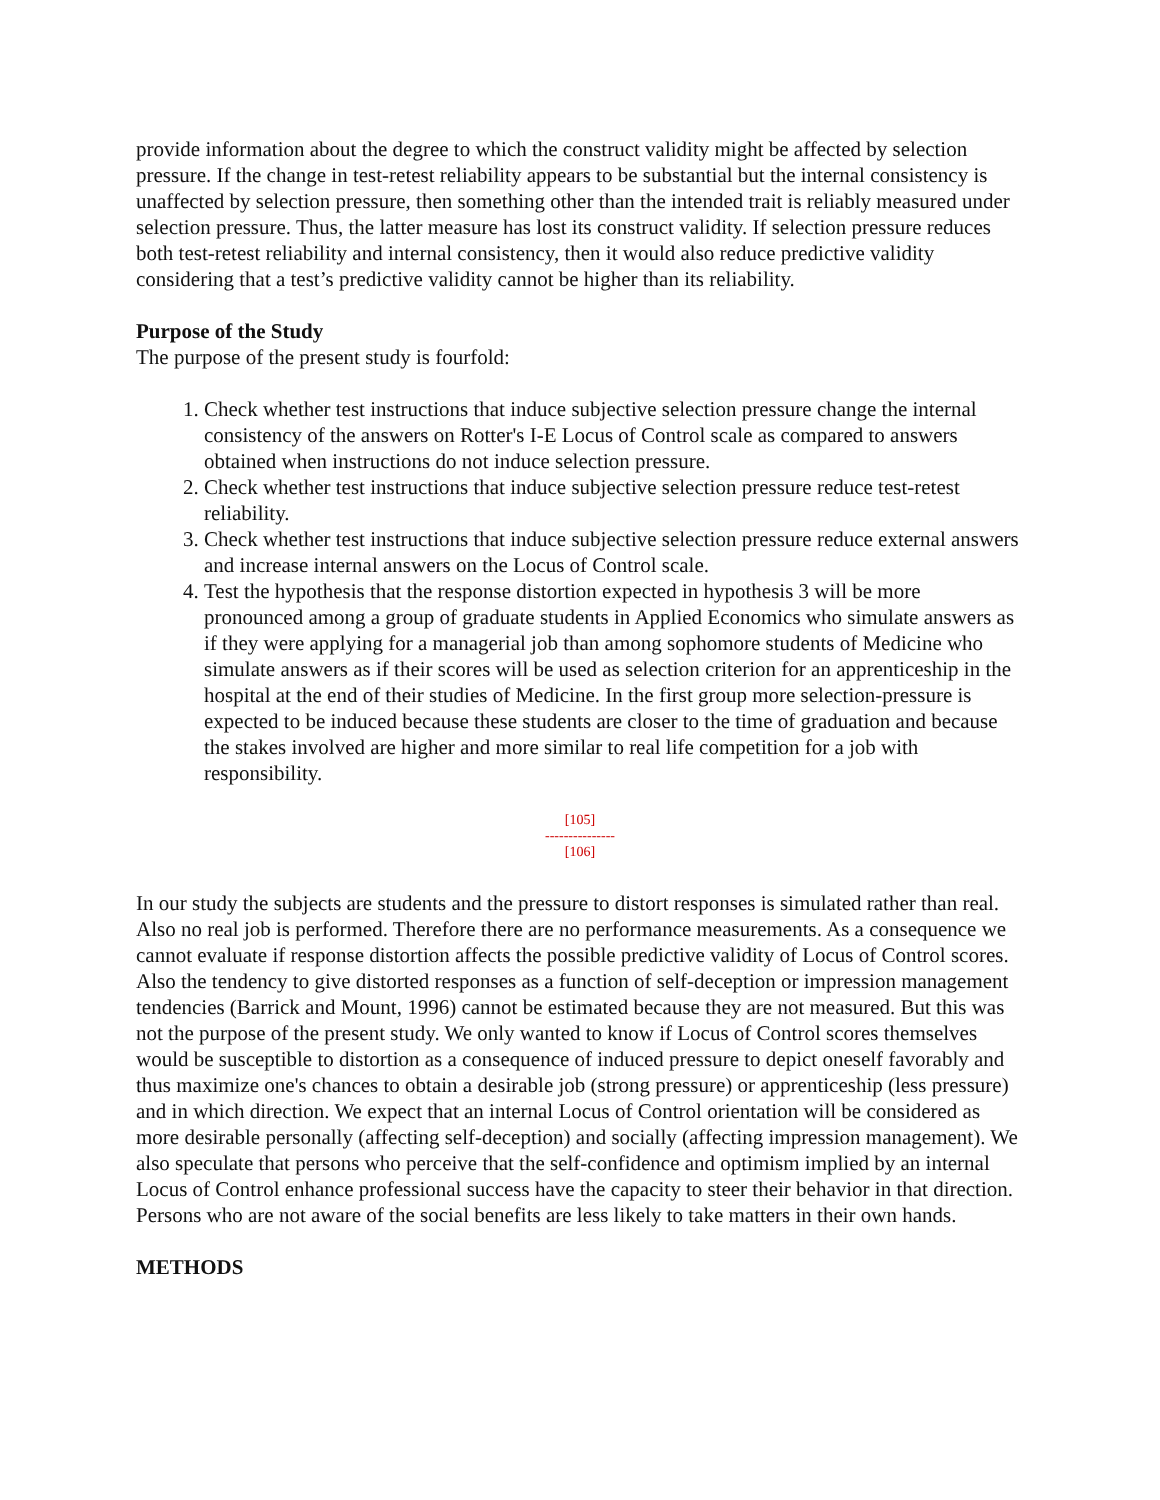provide information about the degree to which the construct validity might be affected by selection pressure. If the change in test-retest reliability appears to be substantial but the internal consistency is unaffected by selection pressure, then something other than the intended trait is reliably measured under selection pressure. Thus, the latter measure has lost its construct validity. If selection pressure reduces both test-retest reliability and internal consistency, then it would also reduce predictive validity considering that a test’s predictive validity cannot be higher than its reliability.
Purpose of the Study
The purpose of the present study is fourfold:
1. Check whether test instructions that induce subjective selection pressure change the internal consistency of the answers on Rotter's I-E Locus of Control scale as compared to answers obtained when instructions do not induce selection pressure.
2. Check whether test instructions that induce subjective selection pressure reduce test-retest reliability.
3. Check whether test instructions that induce subjective selection pressure reduce external answers and increase internal answers on the Locus of Control scale.
4. Test the hypothesis that the response distortion expected in hypothesis 3 will be more pronounced among a group of graduate students in Applied Economics who simulate answers as if they were applying for a managerial job than among sophomore students of Medicine who simulate answers as if their scores will be used as selection criterion for an apprenticeship in the hospital at the end of their studies of Medicine. In the first group more selection-pressure is expected to be induced because these students are closer to the time of graduation and because the stakes involved are higher and more similar to real life competition for a job with responsibility.
[105]
---------------
[106]
In our study the subjects are students and the pressure to distort responses is simulated rather than real. Also no real job is performed. Therefore there are no performance measurements. As a consequence we cannot evaluate if response distortion affects the possible predictive validity of Locus of Control scores. Also the tendency to give distorted responses as a function of self-deception or impression management tendencies (Barrick and Mount, 1996) cannot be estimated because they are not measured. But this was not the purpose of the present study. We only wanted to know if Locus of Control scores themselves would be susceptible to distortion as a consequence of induced pressure to depict oneself favorably and thus maximize one's chances to obtain a desirable job (strong pressure) or apprenticeship (less pressure) and in which direction. We expect that an internal Locus of Control orientation will be considered as more desirable personally (affecting self-deception) and socially (affecting impression management). We also speculate that persons who perceive that the self-confidence and optimism implied by an internal Locus of Control enhance professional success have the capacity to steer their behavior in that direction. Persons who are not aware of the social benefits are less likely to take matters in their own hands.
METHODS